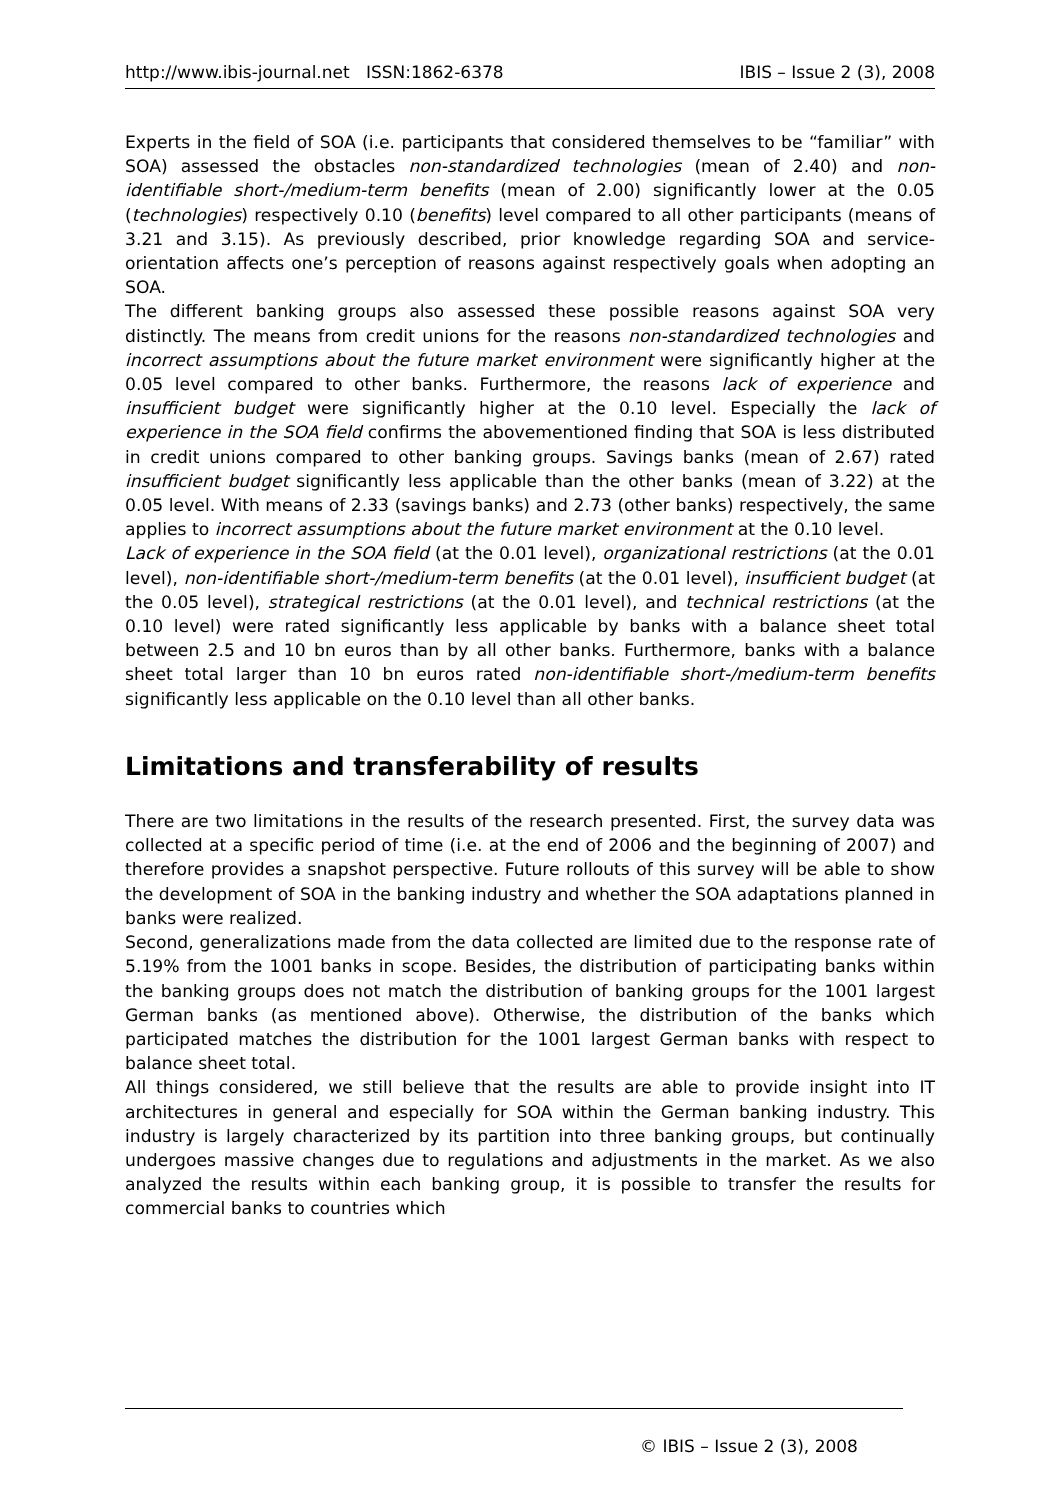http://www.ibis-journal.net ISSN:1862-6378 IBIS – Issue 2 (3), 2008
Experts in the field of SOA (i.e. participants that considered themselves to be “familiar” with SOA) assessed the obstacles non-standardized technologies (mean of 2.40) and non-identifiable short-/medium-term benefits (mean of 2.00) significantly lower at the 0.05 (technologies) respectively 0.10 (benefits) level compared to all other participants (means of 3.21 and 3.15). As previously described, prior knowledge regarding SOA and service-orientation affects one’s perception of reasons against respectively goals when adopting an SOA.
The different banking groups also assessed these possible reasons against SOA very distinctly. The means from credit unions for the reasons non-standardized technologies and incorrect assumptions about the future market environment were significantly higher at the 0.05 level compared to other banks. Furthermore, the reasons lack of experience and insufficient budget were significantly higher at the 0.10 level. Especially the lack of experience in the SOA field confirms the abovementioned finding that SOA is less distributed in credit unions compared to other banking groups. Savings banks (mean of 2.67) rated insufficient budget significantly less applicable than the other banks (mean of 3.22) at the 0.05 level. With means of 2.33 (savings banks) and 2.73 (other banks) respectively, the same applies to incorrect assumptions about the future market environment at the 0.10 level.
Lack of experience in the SOA field (at the 0.01 level), organizational restrictions (at the 0.01 level), non-identifiable short-/medium-term benefits (at the 0.01 level), insufficient budget (at the 0.05 level), strategical restrictions (at the 0.01 level), and technical restrictions (at the 0.10 level) were rated significantly less applicable by banks with a balance sheet total between 2.5 and 10 bn euros than by all other banks. Furthermore, banks with a balance sheet total larger than 10 bn euros rated non-identifiable short-/medium-term benefits significantly less applicable on the 0.10 level than all other banks.
Limitations and transferability of results
There are two limitations in the results of the research presented. First, the survey data was collected at a specific period of time (i.e. at the end of 2006 and the beginning of 2007) and therefore provides a snapshot perspective. Future rollouts of this survey will be able to show the development of SOA in the banking industry and whether the SOA adaptations planned in banks were realized.
Second, generalizations made from the data collected are limited due to the response rate of 5.19% from the 1001 banks in scope. Besides, the distribution of participating banks within the banking groups does not match the distribution of banking groups for the 1001 largest German banks (as mentioned above). Otherwise, the distribution of the banks which participated matches the distribution for the 1001 largest German banks with respect to balance sheet total.
All things considered, we still believe that the results are able to provide insight into IT architectures in general and especially for SOA within the German banking industry. This industry is largely characterized by its partition into three banking groups, but continually undergoes massive changes due to regulations and adjustments in the market. As we also analyzed the results within each banking group, it is possible to transfer the results for commercial banks to countries which
© IBIS – Issue 2 (3), 2008